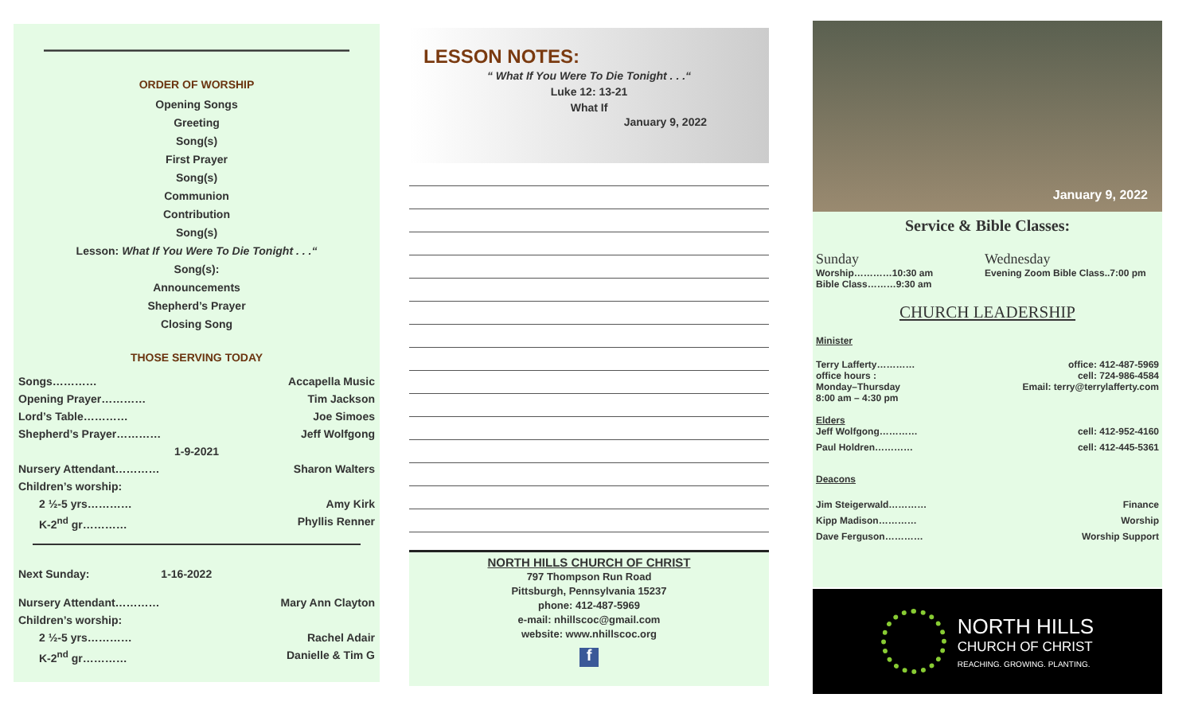————————————————
ORDER OF WORSHIP
Opening Songs
Greeting
Song(s)
First Prayer
Song(s)
Communion
Contribution
Song(s)
Lesson: What If You Were To Die Tonight . . .“
Song(s):
Announcements
Shepherd’s Prayer
Closing Song
THOSE SERVING TODAY
Songs………… Accapella Music
Opening Prayer………… Tim Jackson
Lord’s Table………… Joe Simoes
Shepherd’s Prayer………… Jeff Wolfgong
1-9-2021
Nursery Attendant………… Sharon Walters
Children’s worship:
2 ½-5 yrs………… Amy Kirk
K-2<sup>nd</sup> gr………… Phyllis Renner
Next Sunday: 1-16-2022
Nursery Attendant………… Mary Ann Clayton
Children’s worship:
2 ½-5 yrs………… Rachel Adair
K-2<sup>nd</sup> gr………… Danielle & Tim G
LESSON NOTES:
“ What If You Were To Die Tonight . . .“
Luke 12: 13-21
What If
January 9, 2022
NORTH HILLS CHURCH OF CHRIST
797 Thompson Run Road
Pittsburgh, Pennsylvania 15237
phone: 412-487-5969
e-mail: nhillscoc@gmail.com
website: www.nhillscoc.org
f
January 9, 2022
Service & Bible Classes:
Sunday
Worship…………10:30 am
Bible Class………9:30 am
Wednesday
Evening Zoom Bible Class..7:00 pm
CHURCH LEADERSHIP
Minister
Terry Lafferty………… office: 412-487-5969
office hours : cell: 724-986-4584
Monday–Thursday Email: terry@terrylafferty.com
8:00 am – 4:30 pm
Elders
Jeff Wolfgong………… cell: 412-952-4160
Paul Holdren………… cell: 412-445-5361
Deacons
Jim Steigerwald………… Finance
Kipp Madison………… Worship
Dave Ferguson………… Worship Support
NORTH HILLS
CHURCH OF CHRIST
REACHING. GROWING. PLANTING.